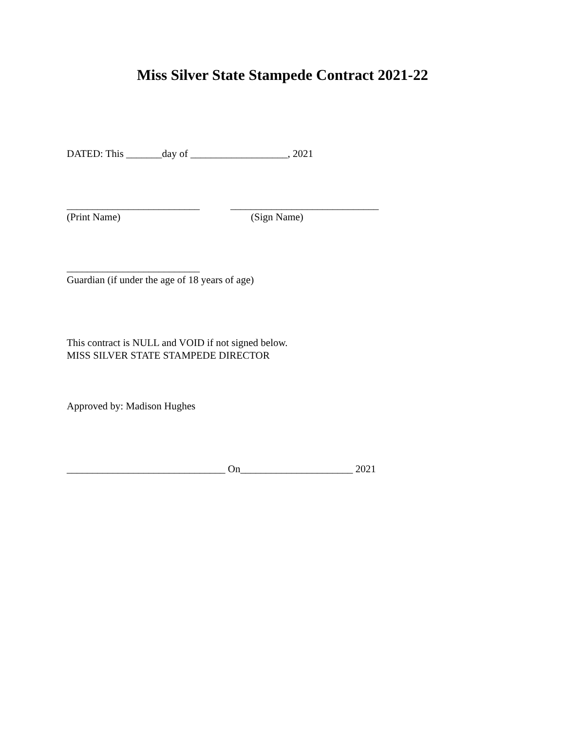Miss Silver State Stampede Contract 2021-22
DATED: This _______day of ___________________, 2021
__________________________ _____________________________
(Print Name) (Sign Name)
__________________________
Guardian (if under the age of 18 years of age)
This contract is NULL and VOID if not signed below. MISS SILVER STATE STAMPEDE DIRECTOR
Approved by: Madison Hughes
_______________________________ On______________________ 2021